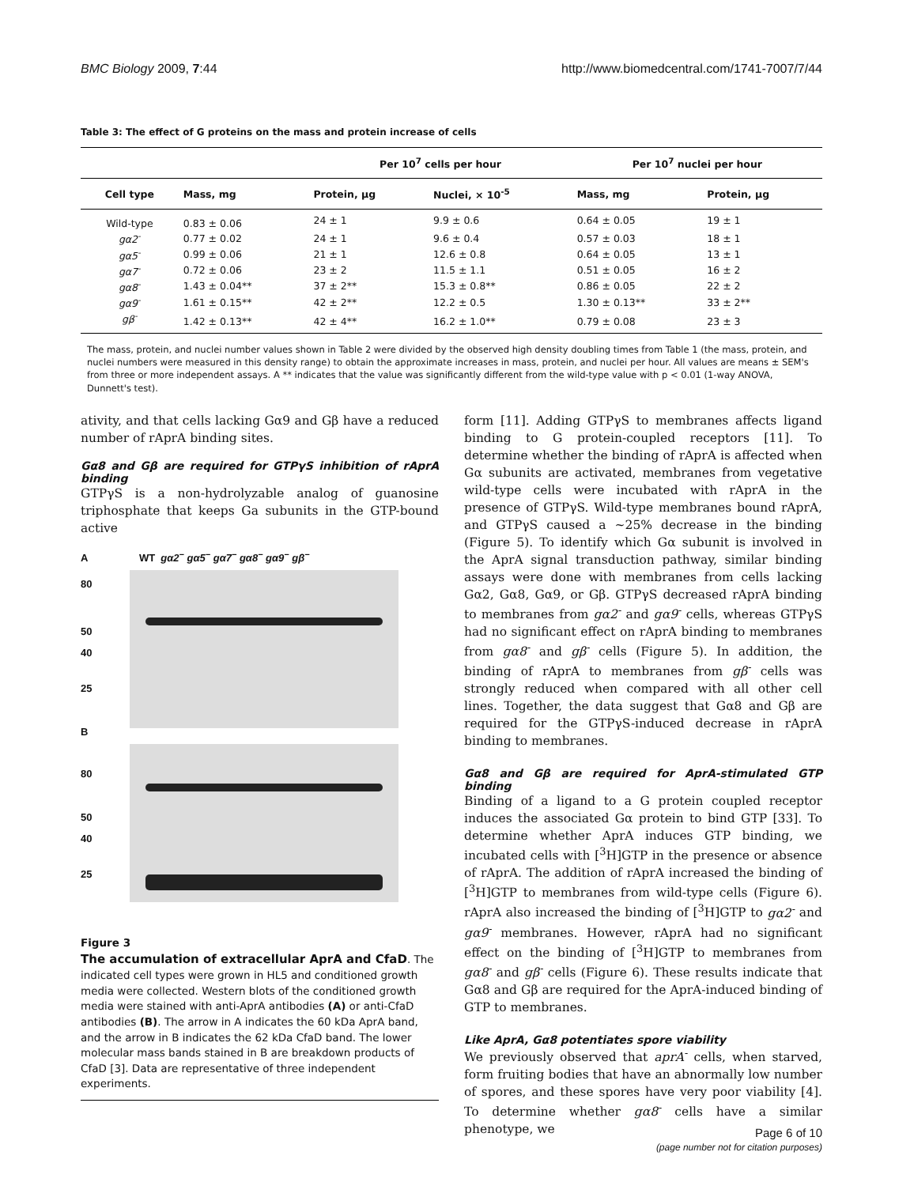BMC Biology 2009, 7:44 http://www.biomedcentral.com/1741-7007/7/44
Table 3: The effect of G proteins on the mass and protein increase of cells
| | | Per 10<sup>7</sup> cells per hour | | Per 10<sup>7</sup> nuclei per hour | |
| --- | --- | --- | --- | --- | --- |
| Cell type | Mass, mg | Protein, μg | Nuclei, × 10<sup>-5</sup> | Mass, mg | Protein, μg |
| Wild-type | 0.83 ± 0.06 | 24 ± 1 | 9.9 ± 0.6 | 0.64 ± 0.05 | 19 ± 1 |
| gα2<sup>-</sup> | 0.77 ± 0.02 | 24 ± 1 | 9.6 ± 0.4 | 0.57 ± 0.03 | 18 ± 1 |
| gα5<sup>-</sup> | 0.99 ± 0.06 | 21 ± 1 | 12.6 ± 0.8 | 0.64 ± 0.05 | 13 ± 1 |
| gα7<sup>-</sup> | 0.72 ± 0.06 | 23 ± 2 | 11.5 ± 1.1 | 0.51 ± 0.05 | 16 ± 2 |
| gα8<sup>-</sup> | 1.43 ± 0.04** | 37 ± 2** | 15.3 ± 0.8** | 0.86 ± 0.05 | 22 ± 2 |
| gα9<sup>-</sup> | 1.61 ± 0.15** | 42 ± 2** | 12.2 ± 0.5 | 1.30 ± 0.13** | 33 ± 2** |
| gβ<sup>-</sup> | 1.42 ± 0.13** | 42 ± 4** | 16.2 ± 1.0** | 0.79 ± 0.08 | 23 ± 3 |
The mass, protein, and nuclei number values shown in Table 2 were divided by the observed high density doubling times from Table 1 (the mass, protein, and nuclei numbers were measured in this density range) to obtain the approximate increases in mass, protein, and nuclei per hour. All values are means ± SEM's from three or more independent assays. A ** indicates that the value was significantly different from the wild-type value with p < 0.01 (1-way ANOVA, Dunnett's test).
ativity, and that cells lacking Gα9 and Gβ have a reduced number of rAprA binding sites.
Gα8 and Gβ are required for GTPγS inhibition of rAprA binding
GTPγS is a non-hydrolyzable analog of guanosine triphosphate that keeps Ga subunits in the GTP-bound active
A WT gα2<sup>−</sup> gα5<sup>−</sup> gα7<sup>−</sup> gα8<sup>−</sup> gα9<sup>−</sup> gβ<sup>−</sup>
80
50
40
25
B
80
50
40
25
Figure 3
The accumulation of extracellular AprA and CfaD. The indicated cell types were grown in HL5 and conditioned growth media were collected. Western blots of the conditioned growth media were stained with anti-AprA antibodies (A) or anti-CfaD antibodies (B). The arrow in A indicates the 60 kDa AprA band, and the arrow in B indicates the 62 kDa CfaD band. The lower molecular mass bands stained in B are breakdown products of CfaD [3]. Data are representative of three independent experiments.
form [11]. Adding GTPγS to membranes affects ligand binding to G protein-coupled receptors [11]. To determine whether the binding of rAprA is affected when Gα subunits are activated, membranes from vegetative wild-type cells were incubated with rAprA in the presence of GTPγS. Wild-type membranes bound rAprA, and GTPγS caused a ~25% decrease in the binding (Figure 5). To identify which Gα subunit is involved in the AprA signal transduction pathway, similar binding assays were done with membranes from cells lacking Gα2, Gα8, Gα9, or Gβ. GTPγS decreased rAprA binding to membranes from gα2<sup>-</sup> and gα9<sup>-</sup> cells, whereas GTPγS had no significant effect on rAprA binding to membranes from gα8<sup>-</sup> and gβ<sup>-</sup> cells (Figure 5). In addition, the binding of rAprA to membranes from gβ<sup>-</sup> cells was strongly reduced when compared with all other cell lines. Together, the data suggest that Gα8 and Gβ are required for the GTPγS-induced decrease in rAprA binding to membranes.
Gα8 and Gβ are required for AprA-stimulated GTP binding
Binding of a ligand to a G protein coupled receptor induces the associated Gα protein to bind GTP [33]. To determine whether AprA induces GTP binding, we incubated cells with [<sup>3</sup>H]GTP in the presence or absence of rAprA. The addition of rAprA increased the binding of [<sup>3</sup>H]GTP to membranes from wild-type cells (Figure 6). rAprA also increased the binding of [<sup>3</sup>H]GTP to gα2<sup>-</sup> and gα9<sup>-</sup> membranes. However, rAprA had no significant effect on the binding of [<sup>3</sup>H]GTP to membranes from gα8<sup>-</sup> and gβ<sup>-</sup> cells (Figure 6). These results indicate that Gα8 and Gβ are required for the AprA-induced binding of GTP to membranes.
Like AprA, Gα8 potentiates spore viability
We previously observed that aprA<sup>-</sup> cells, when starved, form fruiting bodies that have an abnormally low number of spores, and these spores have very poor viability [4]. To determine whether gα8<sup>-</sup> cells have a similar phenotype, we
Page 6 of 10
(page number not for citation purposes)